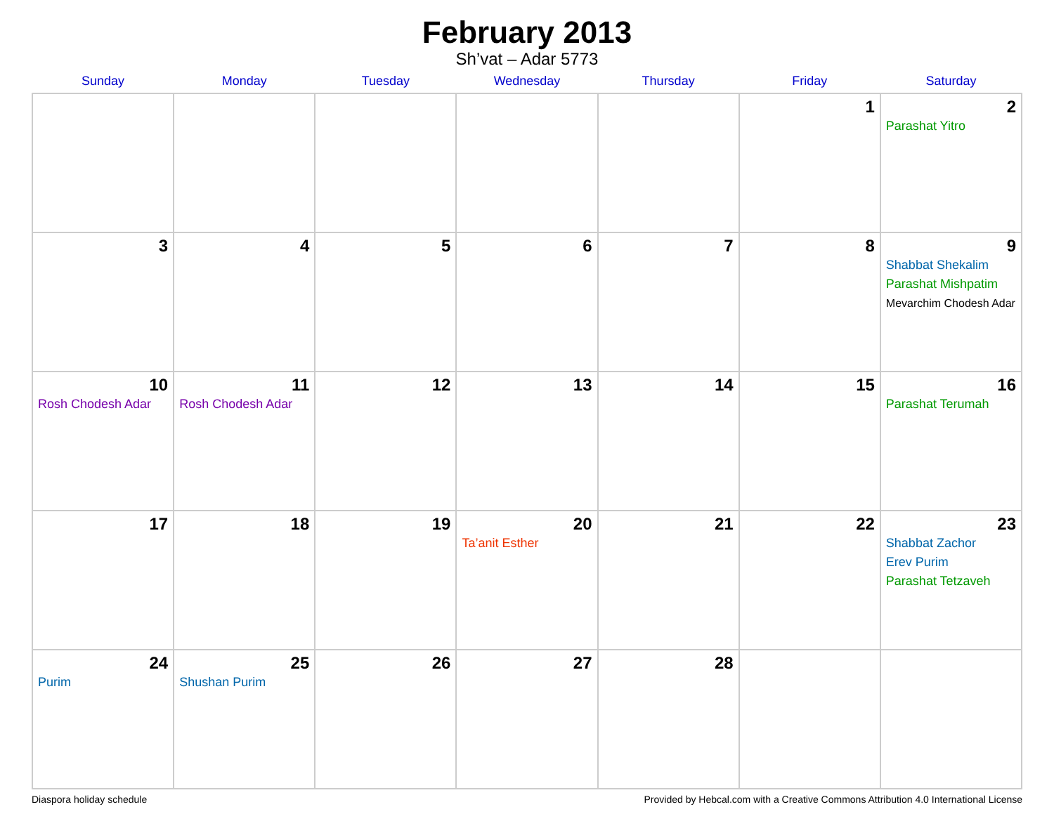February 2013
Sh’vat – Adar 5773
| Sunday | Monday | Tuesday | Wednesday | Thursday | Friday | Saturday |
| --- | --- | --- | --- | --- | --- | --- |
| | | | | | 1 | 2 Parashat Yitro |
| 3 | 4 | 5 | 6 | 7 | 8 | 9 Shabbat Shekalim Parashat Mishpatim Mevarchim Chodesh Adar |
| 10 Rosh Chodesh Adar | 11 Rosh Chodesh Adar | 12 | 13 | 14 | 15 | 16 Parashat Terumah |
| 17 | 18 | 19 | 20 Ta’anit Esther | 21 | 22 | 23 Shabbat Zachor Erev Purim Parashat Tetzaveh |
| 24 Purim | 25 Shushan Purim | 26 | 27 | 28 | | |
Diaspora holiday schedule Provided by Hebcal.com with a Creative Commons Attribution 4.0 International License